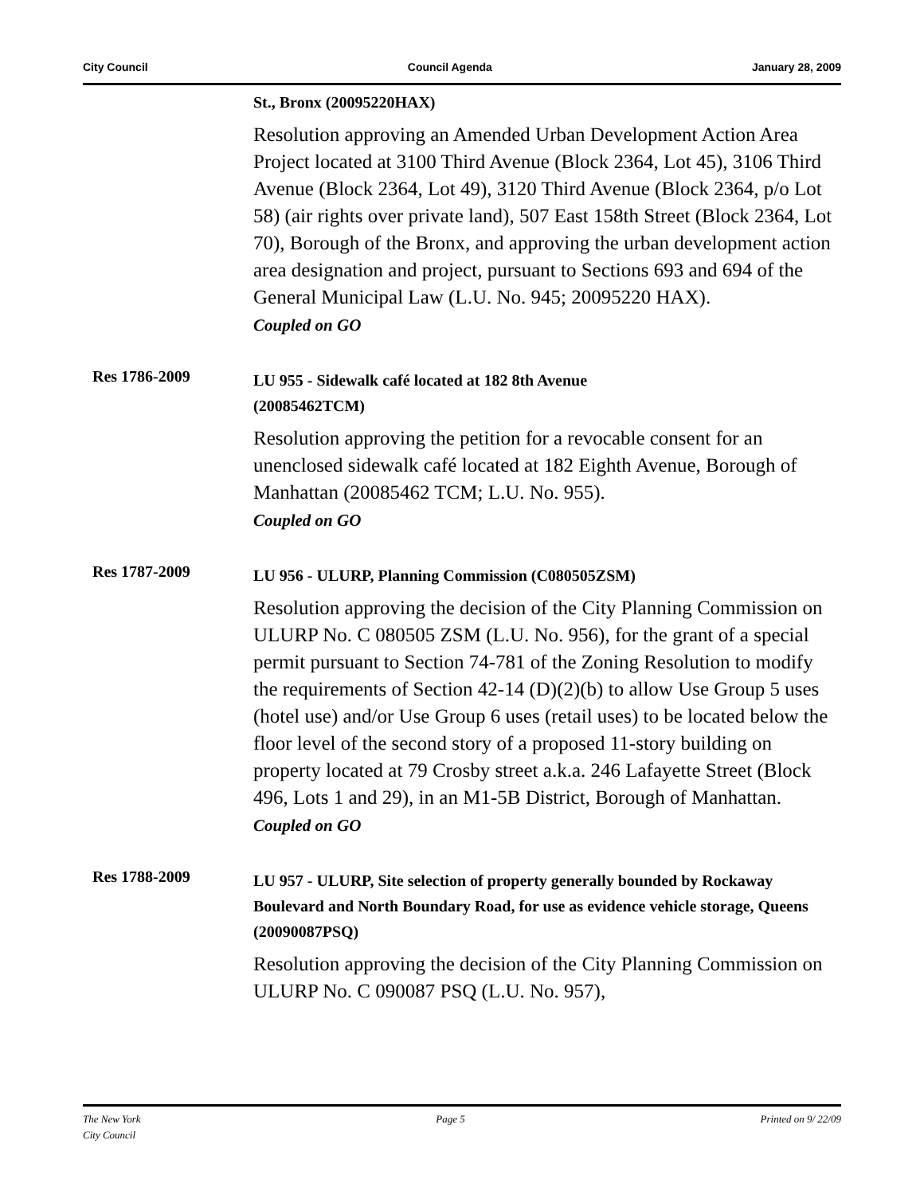City Council Council Agenda January 28, 2009
St., Bronx (20095220HAX)
Resolution approving an Amended Urban Development Action Area Project located at 3100 Third Avenue (Block 2364, Lot 45), 3106 Third Avenue (Block 2364, Lot 49), 3120 Third Avenue (Block 2364, p/o Lot 58) (air rights over private land), 507 East 158th Street (Block 2364, Lot 70), Borough of the Bronx, and approving the urban development action area designation and project, pursuant to Sections 693 and 694 of the General Municipal Law (L.U. No. 945; 20095220 HAX).
Coupled on GO
Res 1786-2009
LU 955 - Sidewalk café located at 182 8th Avenue
(20085462TCM)
Resolution approving the petition for a revocable consent for an unenclosed sidewalk café located at 182 Eighth Avenue, Borough of Manhattan (20085462 TCM; L.U. No. 955).
Coupled on GO
Res 1787-2009
LU 956 - ULURP, Planning Commission (C080505ZSM)
Resolution approving the decision of the City Planning Commission on ULURP No. C 080505 ZSM (L.U. No. 956), for the grant of a special permit pursuant to Section 74-781 of the Zoning Resolution to modify the requirements of Section 42-14 (D)(2)(b) to allow Use Group 5 uses (hotel use) and/or Use Group 6 uses (retail uses) to be located below the floor level of the second story of a proposed 11-story building on property located at 79 Crosby street a.k.a. 246 Lafayette Street (Block 496, Lots 1 and 29), in an M1-5B District, Borough of Manhattan.
Coupled on GO
Res 1788-2009
LU 957 - ULURP, Site selection of property generally bounded by Rockaway Boulevard and North Boundary Road, for use as evidence vehicle storage, Queens (20090087PSQ)
Resolution approving the decision of the City Planning Commission on ULURP No. C 090087 PSQ (L.U. No. 957),
The New York
City Council Page 5 Printed on 9/ 22/09